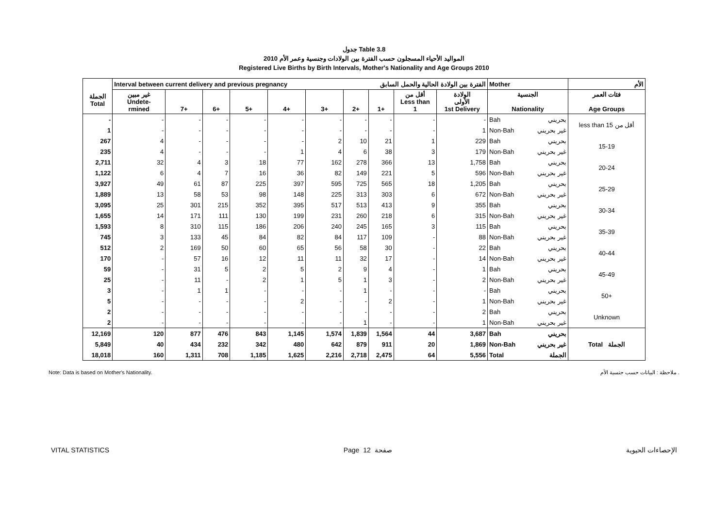جدول Table 3.8
المواليد الأحياء المسجلون حسب الفترة بين الولادات وجنسية وعمر الأم 2010
Registered Live Births by Birth Intervals, Mother's Nationality and Age Groups 2010
| الجملة Total | Interval between current delivery and previous pregnancy | | | | | | الفترة بين الولادة الحالية والحمل السابق | | | | Mother | | الأم |
| --- | --- | --- | --- | --- | --- | --- | --- | --- | --- | --- | --- | --- | --- |
| | غير مبين Undete- rmined | 7+ | 6+ | 5+ | 4+ | 3+ | 2+ | 1+ | أقل من Less than 1 | الولادة الأولى 1st Delivery | الجنسية Nationality | | فئات العمر Age Groups |
| - | - | - | - | - | - | - | - | - | - | - | Bah | بحريني | less than 15 أقل من |
| 1 | - | - | - | - | - | - | - | - | - | 1 | Non-Bah | غير بحريني | |
| 267 | 4 | - | - | - | - | 2 | 10 | 21 | 1 | 229 | Bah | بحريني | 15-19 |
| 235 | 4 | - | - | - | 1 | 4 | 6 | 38 | 3 | 179 | Non-Bah | غير بحريني | |
| 2,711 | 32 | 4 | 3 | 18 | 77 | 162 | 278 | 366 | 13 | 1,758 | Bah | بحريني | 20-24 |
| 1,122 | 6 | 4 | 7 | 16 | 36 | 82 | 149 | 221 | 5 | 596 | Non-Bah | غير بحريني | |
| 3,927 | 49 | 61 | 87 | 225 | 397 | 595 | 725 | 565 | 18 | 1,205 | Bah | بحريني | 25-29 |
| 1,889 | 13 | 58 | 53 | 98 | 148 | 225 | 313 | 303 | 6 | 672 | Non-Bah | غير بحريني | |
| 3,095 | 25 | 301 | 215 | 352 | 395 | 517 | 513 | 413 | 9 | 355 | Bah | بحريني | 30-34 |
| 1,655 | 14 | 171 | 111 | 130 | 199 | 231 | 260 | 218 | 6 | 315 | Non-Bah | غير بحريني | |
| 1,593 | 8 | 310 | 115 | 186 | 206 | 240 | 245 | 165 | 3 | 115 | Bah | بحريني | 35-39 |
| 745 | 3 | 133 | 45 | 84 | 82 | 84 | 117 | 109 | - | 88 | Non-Bah | غير بحريني | |
| 512 | 2 | 169 | 50 | 60 | 65 | 56 | 58 | 30 | - | 22 | Bah | بحريني | 40-44 |
| 170 | - | 57 | 16 | 12 | 11 | 11 | 32 | 17 | - | 14 | Non-Bah | غير بحريني | |
| 59 | - | 31 | 5 | 2 | 5 | 2 | 9 | 4 | - | 1 | Bah | بحريني | 45-49 |
| 25 | - | 11 | - | 2 | 1 | 5 | 1 | 3 | - | 2 | Non-Bah | غير بحريني | |
| 3 | - | 1 | 1 | - | - | - | 1 | - | - | - | Bah | بحريني | 50+ |
| 5 | - | - | - | - | 2 | - | - | 2 | - | 1 | Non-Bah | غير بحريني | |
| 2 | - | - | - | - | - | - | - | - | - | 2 | Bah | بحريني | Unknown |
| 2 | - | - | - | - | - | - | 1 | - | - | 1 | Non-Bah | غير بحريني | |
| 12,169 | 120 | 877 | 476 | 843 | 1,145 | 1,574 | 1,839 | 1,564 | 44 | 3,687 | Bah | بحريني | Total الجملة |
| 5,849 | 40 | 434 | 232 | 342 | 480 | 642 | 879 | 911 | 20 | 1,869 | Non-Bah | غير بحريني | |
| 18,018 | 160 | 1,311 | 708 | 1,185 | 1,625 | 2,216 | 2,718 | 2,475 | 64 | 5,556 | Total | الجملة | |
Note: Data is based on Mother's Nationality. ملاحظة : البيانات حسب جنسية الأم .
VITAL STATISTICS Page 12 صفحة الإحصاءات الحيوية